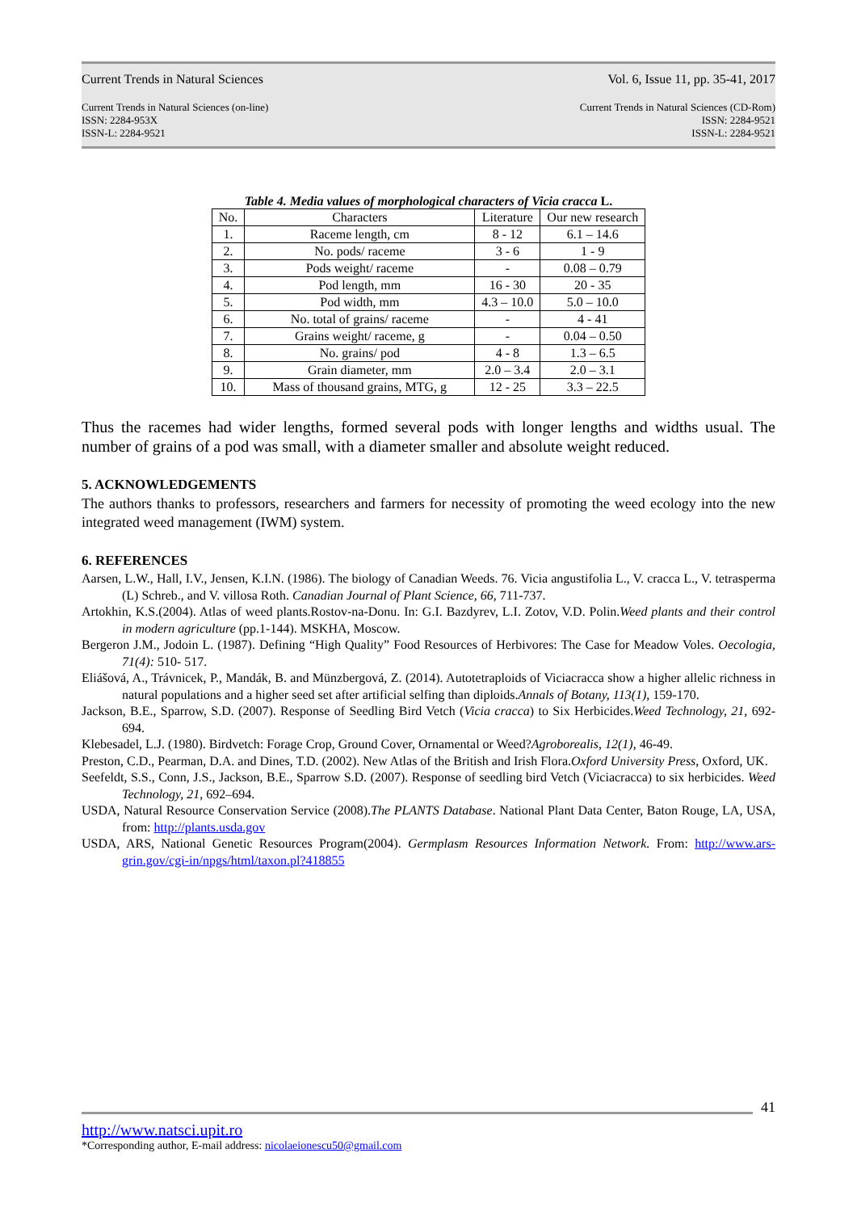Current Trends in Natural Sciences Vol. 6, Issue 11, pp. 35-41, 2017
Current Trends in Natural Sciences (on-line)
ISSN: 2284-953X
ISSN-L: 2284-9521 Current Trends in Natural Sciences (CD-Rom)
ISSN: 2284-9521
ISSN-L: 2284-9521
Table 4. Media values of morphological characters of Vicia cracca L.
| No. | Characters | Literature | Our new research |
| --- | --- | --- | --- |
| 1. | Raceme length, cm | 8 - 12 | 6.1 – 14.6 |
| 2. | No. pods/ raceme | 3 - 6 | 1 - 9 |
| 3. | Pods weight/ raceme | - | 0.08 – 0.79 |
| 4. | Pod length, mm | 16 - 30 | 20 - 35 |
| 5. | Pod width, mm | 4.3 – 10.0 | 5.0 – 10.0 |
| 6. | No. total of grains/ raceme | - | 4 - 41 |
| 7. | Grains weight/ raceme, g | - | 0.04 – 0.50 |
| 8. | No. grains/ pod | 4 - 8 | 1.3 – 6.5 |
| 9. | Grain diameter, mm | 2.0 – 3.4 | 2.0 – 3.1 |
| 10. | Mass of thousand grains, MTG, g | 12 - 25 | 3.3 – 22.5 |
Thus the racemes had wider lengths, formed several pods with longer lengths and widths usual. The number of grains of a pod was small, with a diameter smaller and absolute weight reduced.
5. ACKNOWLEDGEMENTS
The authors thanks to professors, researchers and farmers for necessity of promoting the weed ecology into the new integrated weed management (IWM) system.
6. REFERENCES
Aarsen, L.W., Hall, I.V., Jensen, K.I.N. (1986). The biology of Canadian Weeds. 76. Vicia angustifolia L., V. cracca L., V. tetrasperma (L) Schreb., and V. villosa Roth. Canadian Journal of Plant Science, 66, 711-737.
Artokhin, K.S.(2004). Atlas of weed plants.Rostov-na-Donu. In: G.I. Bazdyrev, L.I. Zotov, V.D. Polin.Weed plants and their control in modern agriculture (pp.1-144). MSKHA, Moscow.
Bergeron J.M., Jodoin L. (1987). Defining “High Quality” Food Resources of Herbivores: The Case for Meadow Voles. Oecologia, 71(4): 510- 517.
Eliášová, A., Trávnicek, P., Mandák, B. and Münzbergová, Z. (2014). Autotetraploids of Viciacracca show a higher allelic richness in natural populations and a higher seed set after artificial selfing than diploids.Annals of Botany, 113(1), 159-170.
Jackson, B.E., Sparrow, S.D. (2007). Response of Seedling Bird Vetch (Vicia cracca) to Six Herbicides.Weed Technology, 21, 692-694.
Klebesadel, L.J. (1980). Birdvetch: Forage Crop, Ground Cover, Ornamental or Weed?Agroborealis, 12(1), 46-49.
Preston, C.D., Pearman, D.A. and Dines, T.D. (2002). New Atlas of the British and Irish Flora.Oxford University Press, Oxford, UK.
Seefeldt, S.S., Conn, J.S., Jackson, B.E., Sparrow S.D. (2007). Response of seedling bird Vetch (Viciacracca) to six herbicides. Weed Technology, 21, 692–694.
USDA, Natural Resource Conservation Service (2008).The PLANTS Database. National Plant Data Center, Baton Rouge, LA, USA, from: http://plants.usda.gov
USDA, ARS, National Genetic Resources Program(2004). Germplasm Resources Information Network. From: http://www.ars-grin.gov/cgi-in/npgs/html/taxon.pl?418855
41
http://www.natsci.upit.ro
*Corresponding author, E-mail address: nicolaeionescu50@gmail.com